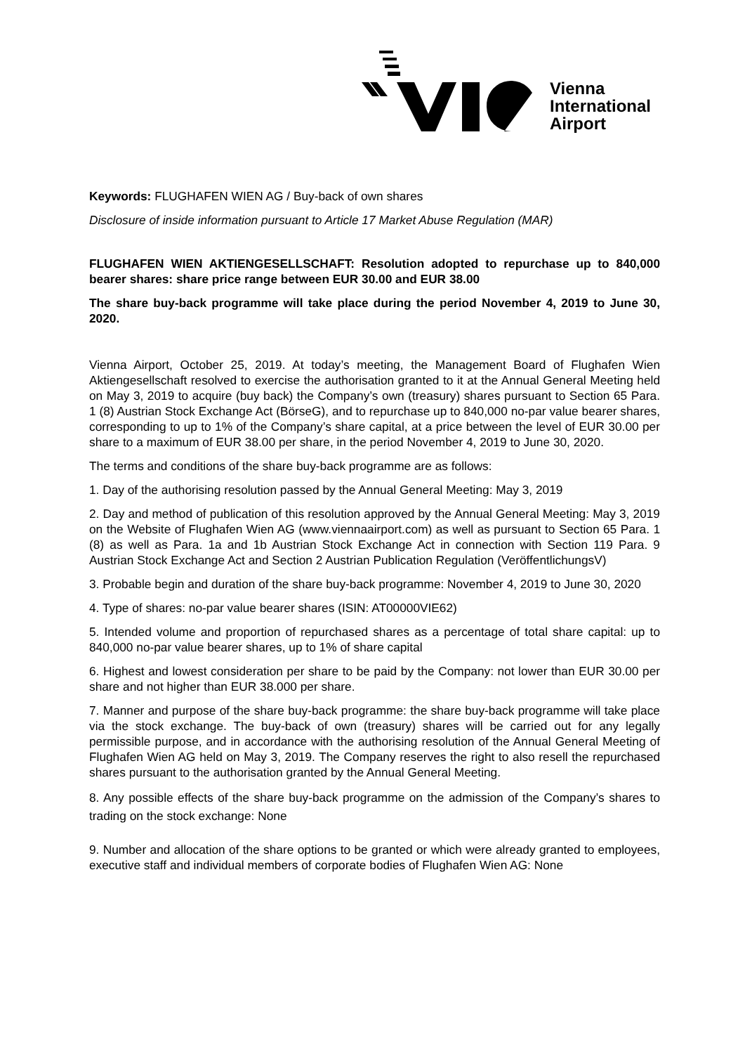Vienna
International
Airport
Keywords: FLUGHAFEN WIEN AG / Buy-back of own shares
Disclosure of inside information pursuant to Article 17 Market Abuse Regulation (MAR)
FLUGHAFEN WIEN AKTIENGESELLSCHAFT: Resolution adopted to repurchase up to 840,000 bearer shares: share price range between EUR 30.00 and EUR 38.00
The share buy-back programme will take place during the period November 4, 2019 to June 30, 2020.
Vienna Airport, October 25, 2019. At today’s meeting, the Management Board of Flughafen Wien Aktiengesellschaft resolved to exercise the authorisation granted to it at the Annual General Meeting held on May 3, 2019 to acquire (buy back) the Company’s own (treasury) shares pursuant to Section 65 Para. 1 (8) Austrian Stock Exchange Act (BörseG), and to repurchase up to 840,000 no-par value bearer shares, corresponding to up to 1% of the Company’s share capital, at a price between the level of EUR 30.00 per share to a maximum of EUR 38.00 per share, in the period November 4, 2019 to June 30, 2020.
The terms and conditions of the share buy-back programme are as follows:
1. Day of the authorising resolution passed by the Annual General Meeting: May 3, 2019
2. Day and method of publication of this resolution approved by the Annual General Meeting: May 3, 2019 on the Website of Flughafen Wien AG (www.viennaairport.com) as well as pursuant to Section 65 Para. 1 (8) as well as Para. 1a and 1b Austrian Stock Exchange Act in connection with Section 119 Para. 9 Austrian Stock Exchange Act and Section 2 Austrian Publication Regulation (VeröffentlichungsV)
3. Probable begin and duration of the share buy-back programme: November 4, 2019 to June 30, 2020
4. Type of shares: no-par value bearer shares (ISIN: AT00000VIE62)
5. Intended volume and proportion of repurchased shares as a percentage of total share capital: up to 840,000 no-par value bearer shares, up to 1% of share capital
6. Highest and lowest consideration per share to be paid by the Company: not lower than EUR 30.00 per share and not higher than EUR 38.000 per share.
7. Manner and purpose of the share buy-back programme: the share buy-back programme will take place via the stock exchange. The buy-back of own (treasury) shares will be carried out for any legally permissible purpose, and in accordance with the authorising resolution of the Annual General Meeting of Flughafen Wien AG held on May 3, 2019. The Company reserves the right to also resell the repurchased shares pursuant to the authorisation granted by the Annual General Meeting.
8. Any possible effects of the share buy-back programme on the admission of the Company’s shares to trading on the stock exchange: None
9. Number and allocation of the share options to be granted or which were already granted to employees, executive staff and individual members of corporate bodies of Flughafen Wien AG: None